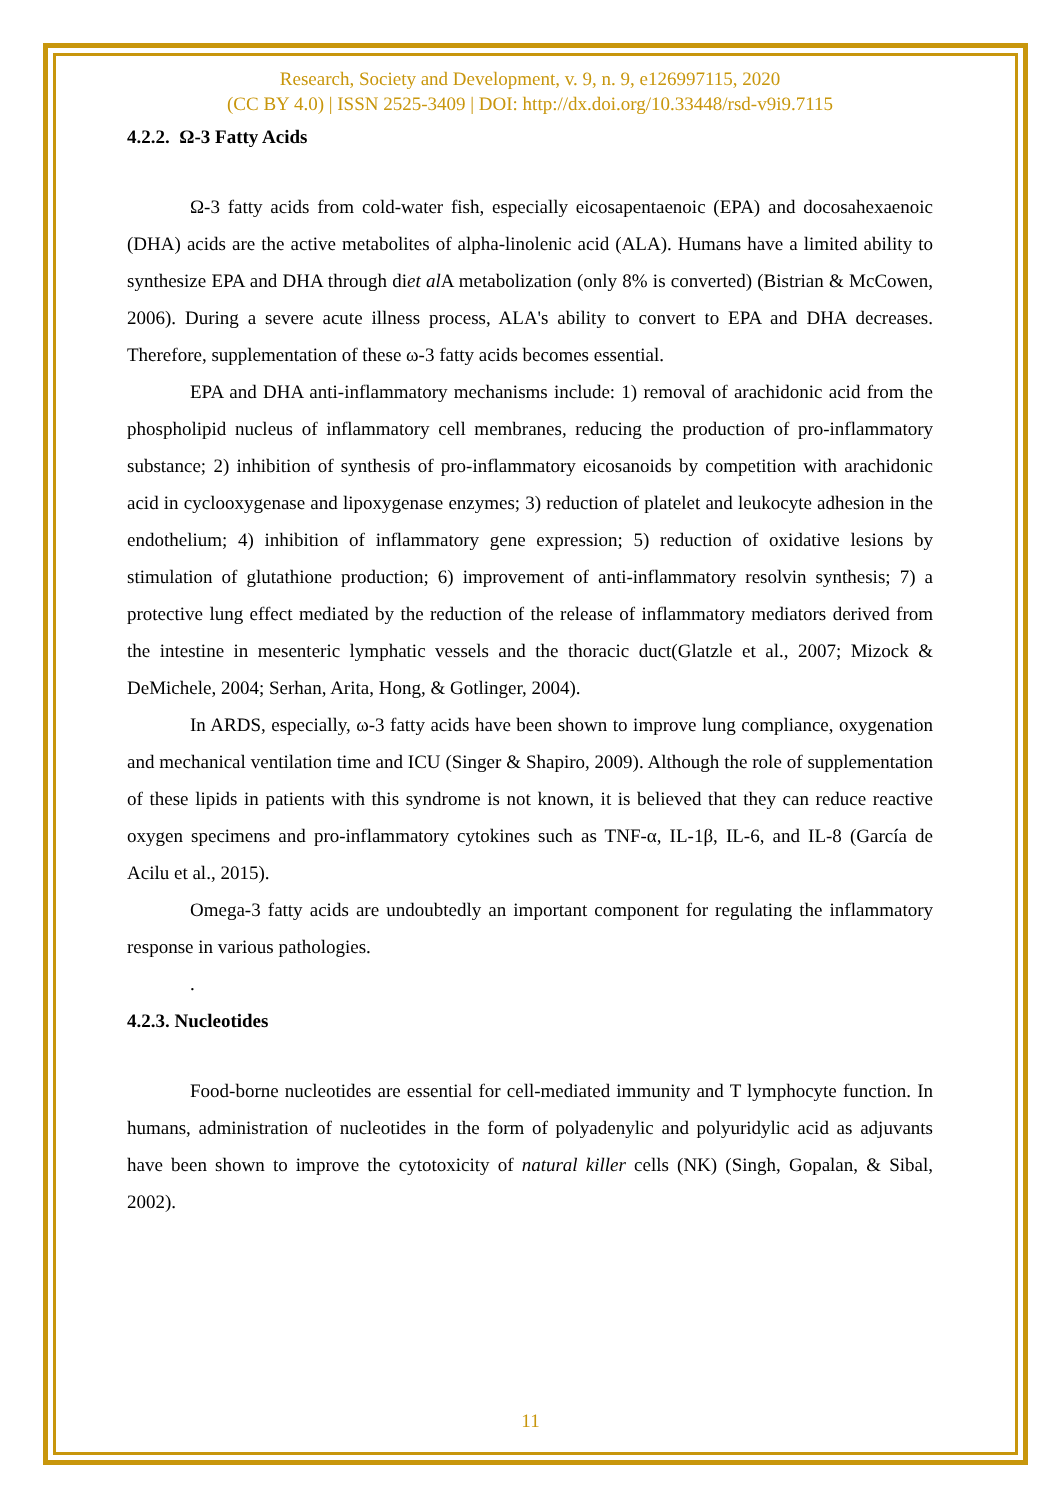Research, Society and Development, v. 9, n. 9, e126997115, 2020
(CC BY 4.0) | ISSN 2525-3409 | DOI: http://dx.doi.org/10.33448/rsd-v9i9.7115
4.2.2. Ω-3 Fatty Acids
Ω-3 fatty acids from cold-water fish, especially eicosapentaenoic (EPA) and docosahexaenoic (DHA) acids are the active metabolites of alpha-linolenic acid (ALA). Humans have a limited ability to synthesize EPA and DHA through diet al A metabolization (only 8% is converted) (Bistrian & McCowen, 2006). During a severe acute illness process, ALA's ability to convert to EPA and DHA decreases. Therefore, supplementation of these ω-3 fatty acids becomes essential.
EPA and DHA anti-inflammatory mechanisms include: 1) removal of arachidonic acid from the phospholipid nucleus of inflammatory cell membranes, reducing the production of pro-inflammatory substance; 2) inhibition of synthesis of pro-inflammatory eicosanoids by competition with arachidonic acid in cyclooxygenase and lipoxygenase enzymes; 3) reduction of platelet and leukocyte adhesion in the endothelium; 4) inhibition of inflammatory gene expression; 5) reduction of oxidative lesions by stimulation of glutathione production; 6) improvement of anti-inflammatory resolvin synthesis; 7) a protective lung effect mediated by the reduction of the release of inflammatory mediators derived from the intestine in mesenteric lymphatic vessels and the thoracic duct(Glatzle et al., 2007; Mizock & DeMichele, 2004; Serhan, Arita, Hong, & Gotlinger, 2004).
In ARDS, especially, ω-3 fatty acids have been shown to improve lung compliance, oxygenation and mechanical ventilation time and ICU (Singer & Shapiro, 2009). Although the role of supplementation of these lipids in patients with this syndrome is not known, it is believed that they can reduce reactive oxygen specimens and pro-inflammatory cytokines such as TNF-α, IL-1β, IL-6, and IL-8 (García de Acilu et al., 2015).
Omega-3 fatty acids are undoubtedly an important component for regulating the inflammatory response in various pathologies.
.
4.2.3. Nucleotides
Food-borne nucleotides are essential for cell-mediated immunity and T lymphocyte function. In humans, administration of nucleotides in the form of polyadenylic and polyuridylic acid as adjuvants have been shown to improve the cytotoxicity of natural killer cells (NK) (Singh, Gopalan, & Sibal, 2002).
11